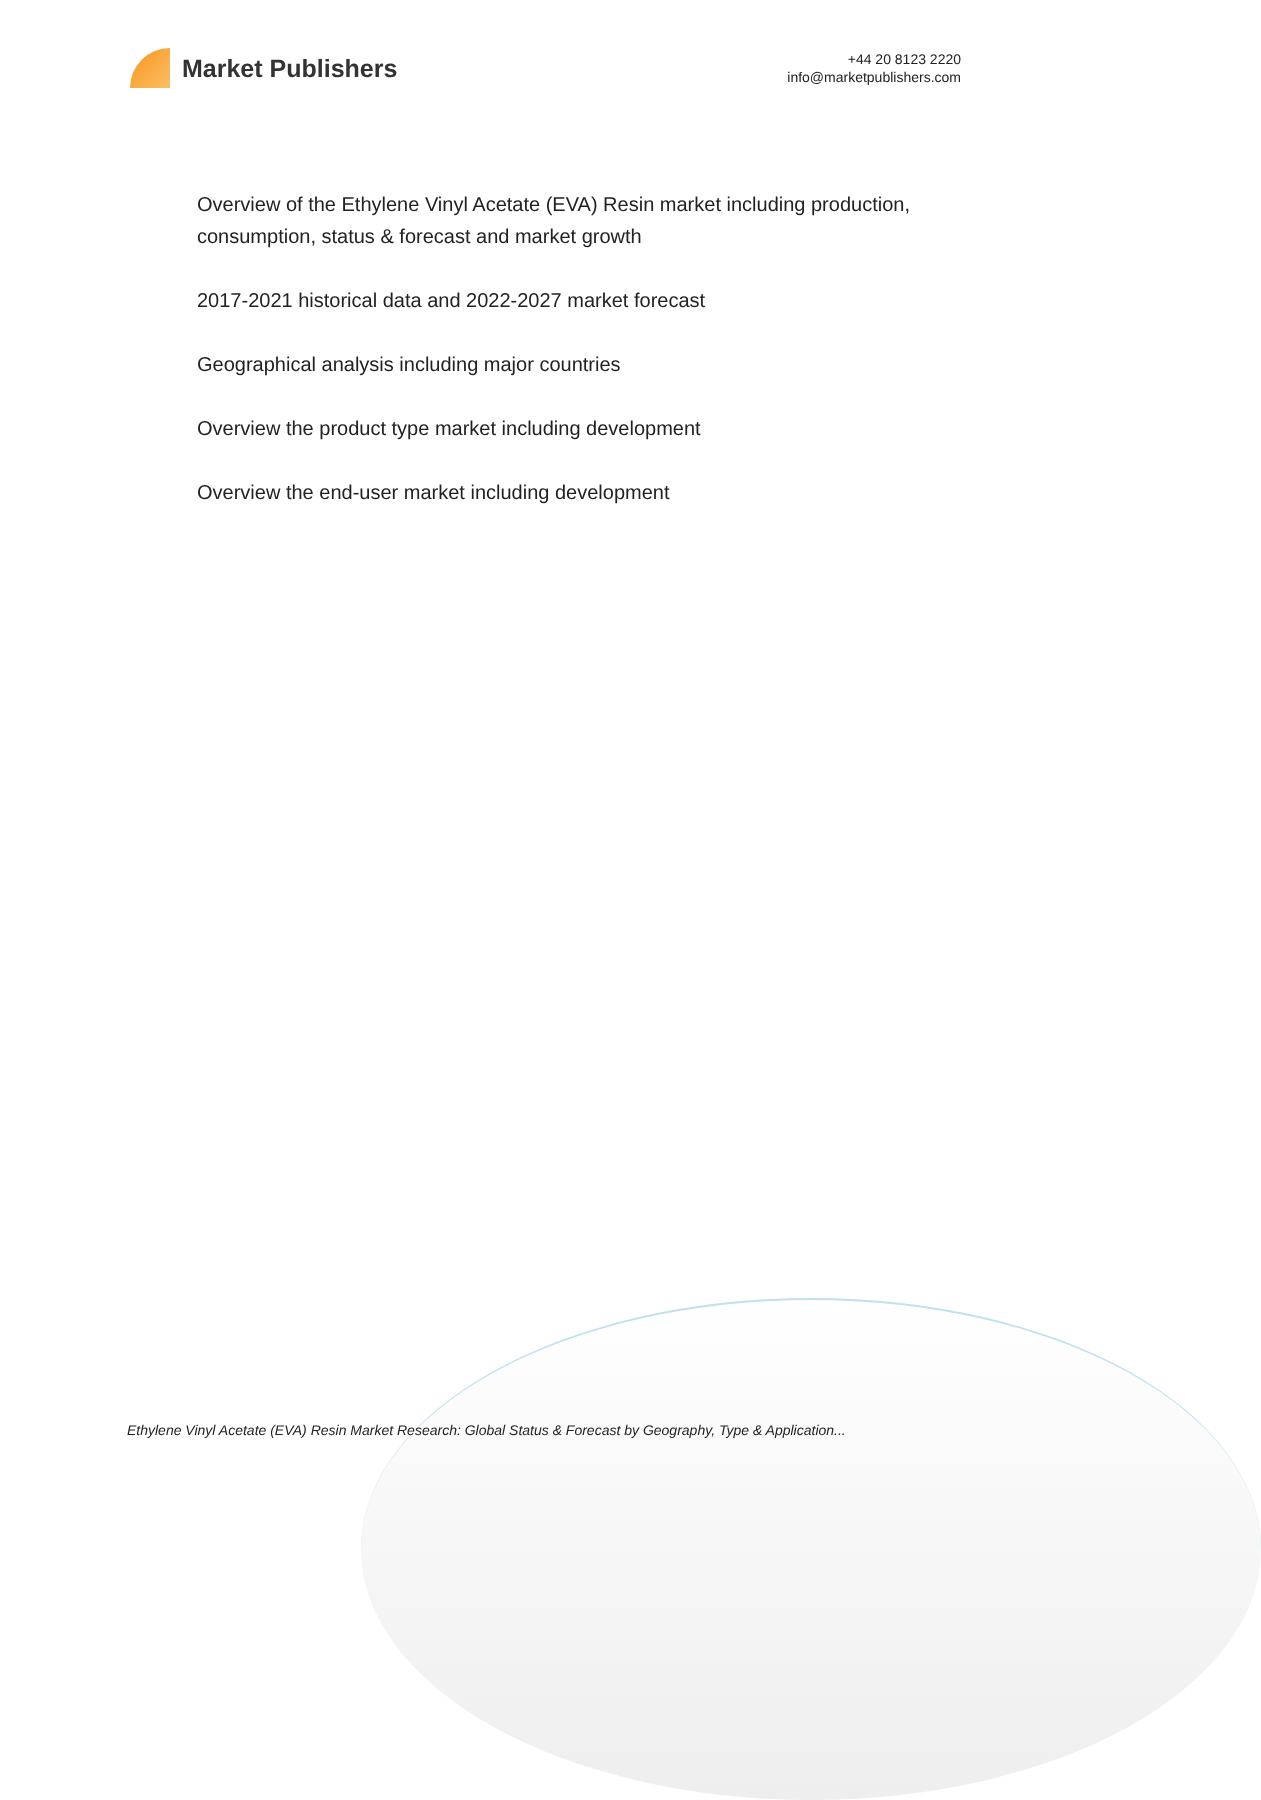Market Publishers
+44 20 8123 2220
info@marketpublishers.com
Overview of the Ethylene Vinyl Acetate (EVA) Resin market including production, consumption, status & forecast and market growth
2017-2021 historical data and 2022-2027 market forecast
Geographical analysis including major countries
Overview the product type market including development
Overview the end-user market including development
Ethylene Vinyl Acetate (EVA) Resin Market Research: Global Status & Forecast by Geography, Type & Application...